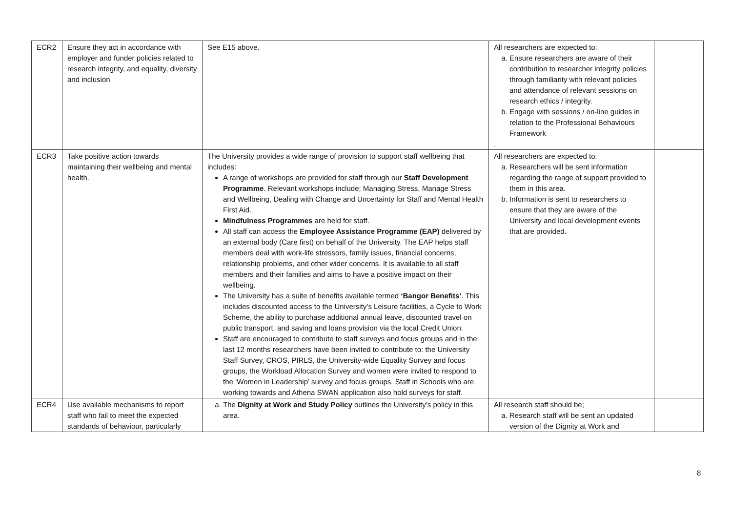| ECR2 | Ensure they act in accordance with employer and funder policies related to research integrity, and equality, diversity and inclusion | See E15 above. | All researchers are expected to: a. Ensure researchers are aware of their contribution to researcher integrity policies through familiarity with relevant policies and attendance of relevant sessions on research ethics / integrity. b. Engage with sessions / on-line guides in relation to the Professional Behaviours Framework . | |
| ECR3 | Take positive action towards maintaining their wellbeing and mental health. | The University provides a wide range of provision to support staff wellbeing that includes: A range of workshops are provided for staff through our Staff Development Programme . Relevant workshops include; Managing Stress, Manage Stress and Wellbeing, Dealing with Change and Uncertainty for Staff and Mental Health First Aid. Mindfulness Programmes are held for staff. All staff can access the Employee Assistance Programme (EAP) delivered by an external body (Care first) on behalf of the University. The EAP helps staff members deal with work-life stressors, family issues, financial concerns, relationship problems, and other wider concerns. It is available to all staff members and their families and aims to have a positive impact on their wellbeing. The University has a suite of benefits available termed ‘Bangor Benefits’ . This includes discounted access to the University’s Leisure facilities, a Cycle to Work Scheme, the ability to purchase additional annual leave, discounted travel on public transport, and saving and loans provision via the local Credit Union. Staff are encouraged to contribute to staff surveys and focus groups and in the last 12 months researchers have been invited to contribute to: the University Staff Survey, CROS, PIRLS, the University-wide Equality Survey and focus groups, the Workload Allocation Survey and women were invited to respond to the ‘Women in Leadership’ survey and focus groups. Staff in Schools who are working towards and Athena SWAN application also hold surveys for staff. | All researchers are expected to: a. Researchers will be sent information regarding the range of support provided to them in this area. b. Information is sent to researchers to ensure that they are aware of the University and local development events that are provided. | |
| ECR4 | Use available mechanisms to report staff who fail to meet the expected standards of behaviour, particularly | a. The Dignity at Work and Study Policy outlines the University’s policy in this area. | All research staff should be; a. Research staff will be sent an updated version of the Dignity at Work and | |
8